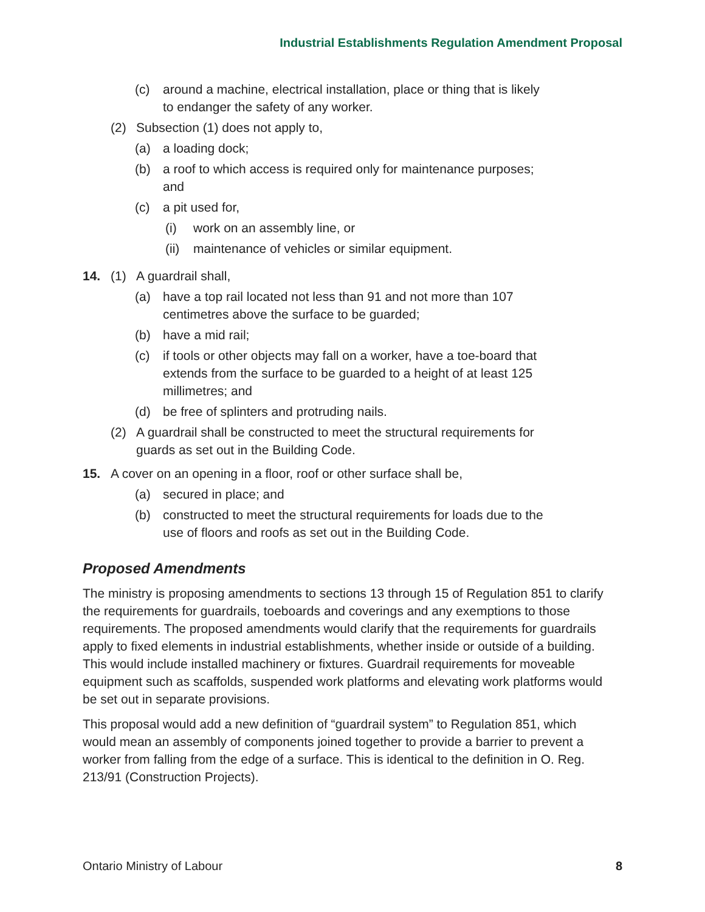Industrial Establishments Regulation Amendment Proposal
(c) around a machine, electrical installation, place or thing that is likely to endanger the safety of any worker.
(2) Subsection (1) does not apply to,
(a) a loading dock;
(b) a roof to which access is required only for maintenance purposes; and
(c) a pit used for,
(i) work on an assembly line, or
(ii) maintenance of vehicles or similar equipment.
14. (1) A guardrail shall,
(a) have a top rail located not less than 91 and not more than 107 centimetres above the surface to be guarded;
(b) have a mid rail;
(c) if tools or other objects may fall on a worker, have a toe-board that extends from the surface to be guarded to a height of at least 125 millimetres; and
(d) be free of splinters and protruding nails.
(2) A guardrail shall be constructed to meet the structural requirements for guards as set out in the Building Code.
15. A cover on an opening in a floor, roof or other surface shall be,
(a) secured in place; and
(b) constructed to meet the structural requirements for loads due to the use of floors and roofs as set out in the Building Code.
Proposed Amendments
The ministry is proposing amendments to sections 13 through 15 of Regulation 851 to clarify the requirements for guardrails, toeboards and coverings and any exemptions to those requirements. The proposed amendments would clarify that the requirements for guardrails apply to fixed elements in industrial establishments, whether inside or outside of a building. This would include installed machinery or fixtures. Guardrail requirements for moveable equipment such as scaffolds, suspended work platforms and elevating work platforms would be set out in separate provisions.
This proposal would add a new definition of “guardrail system” to Regulation 851, which would mean an assembly of components joined together to provide a barrier to prevent a worker from falling from the edge of a surface. This is identical to the definition in O. Reg. 213/91 (Construction Projects).
Ontario Ministry of Labour 8